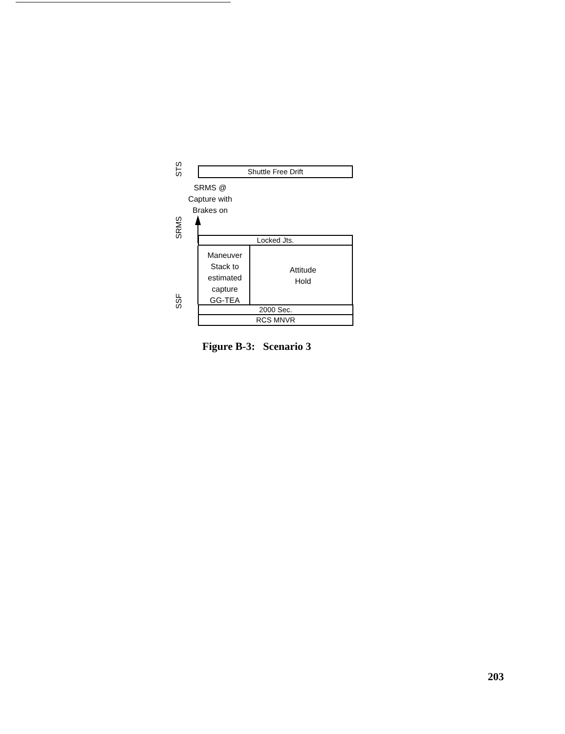STS
Shuttle Free Drift
SRMS @
Capture with
Brakes on
SRMS
Locked Jts.
Maneuver
Stack to
estimated
capture
GG-TEA
Attitude
Hold
SSF
2000 Sec.
RCS MNVR
Figure B-3: Scenario 3
203